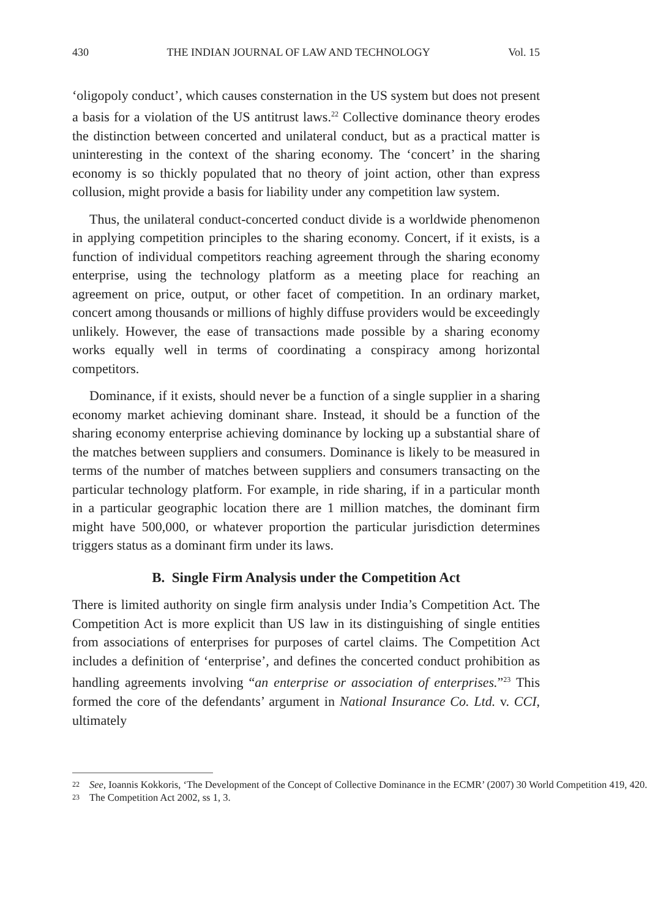430 THE INDIAN JOURNAL OF LAW AND TECHNOLOGY Vol. 15
‘oligopoly conduct’, which causes consternation in the US system but does not present a basis for a violation of the US antitrust laws.<sup>22</sup> Collective dominance theory erodes the distinction between concerted and unilateral conduct, but as a practical matter is uninteresting in the context of the sharing economy. The ‘concert’ in the sharing economy is so thickly populated that no theory of joint action, other than express collusion, might provide a basis for liability under any competition law system.
Thus, the unilateral conduct-concerted conduct divide is a worldwide phenomenon in applying competition principles to the sharing economy. Concert, if it exists, is a function of individual competitors reaching agreement through the sharing economy enterprise, using the technology platform as a meeting place for reaching an agreement on price, output, or other facet of competition. In an ordinary market, concert among thousands or millions of highly diffuse providers would be exceedingly unlikely. However, the ease of transactions made possible by a sharing economy works equally well in terms of coordinating a conspiracy among horizontal competitors.
Dominance, if it exists, should never be a function of a single supplier in a sharing economy market achieving dominant share. Instead, it should be a function of the sharing economy enterprise achieving dominance by locking up a substantial share of the matches between suppliers and consumers. Dominance is likely to be measured in terms of the number of matches between suppliers and consumers transacting on the particular technology platform. For example, in ride sharing, if in a particular month in a particular geographic location there are 1 million matches, the dominant firm might have 500,000, or whatever proportion the particular jurisdiction determines triggers status as a dominant firm under its laws.
B. Single Firm Analysis under the Competition Act
There is limited authority on single firm analysis under India’s Competition Act. The Competition Act is more explicit than US law in its distinguishing of single entities from associations of enterprises for purposes of cartel claims. The Competition Act includes a definition of ‘enterprise’, and defines the concerted conduct prohibition as handling agreements involving “an enterprise or association of enterprises.”<sup>23</sup> This formed the core of the defendants’ argument in National Insurance Co. Ltd. v. CCI, ultimately
22 See, Ioannis Kokkoris, ‘The Development of the Concept of Collective Dominance in the ECMR’ (2007) 30 World Competition 419, 420.
23 The Competition Act 2002, ss 1, 3.